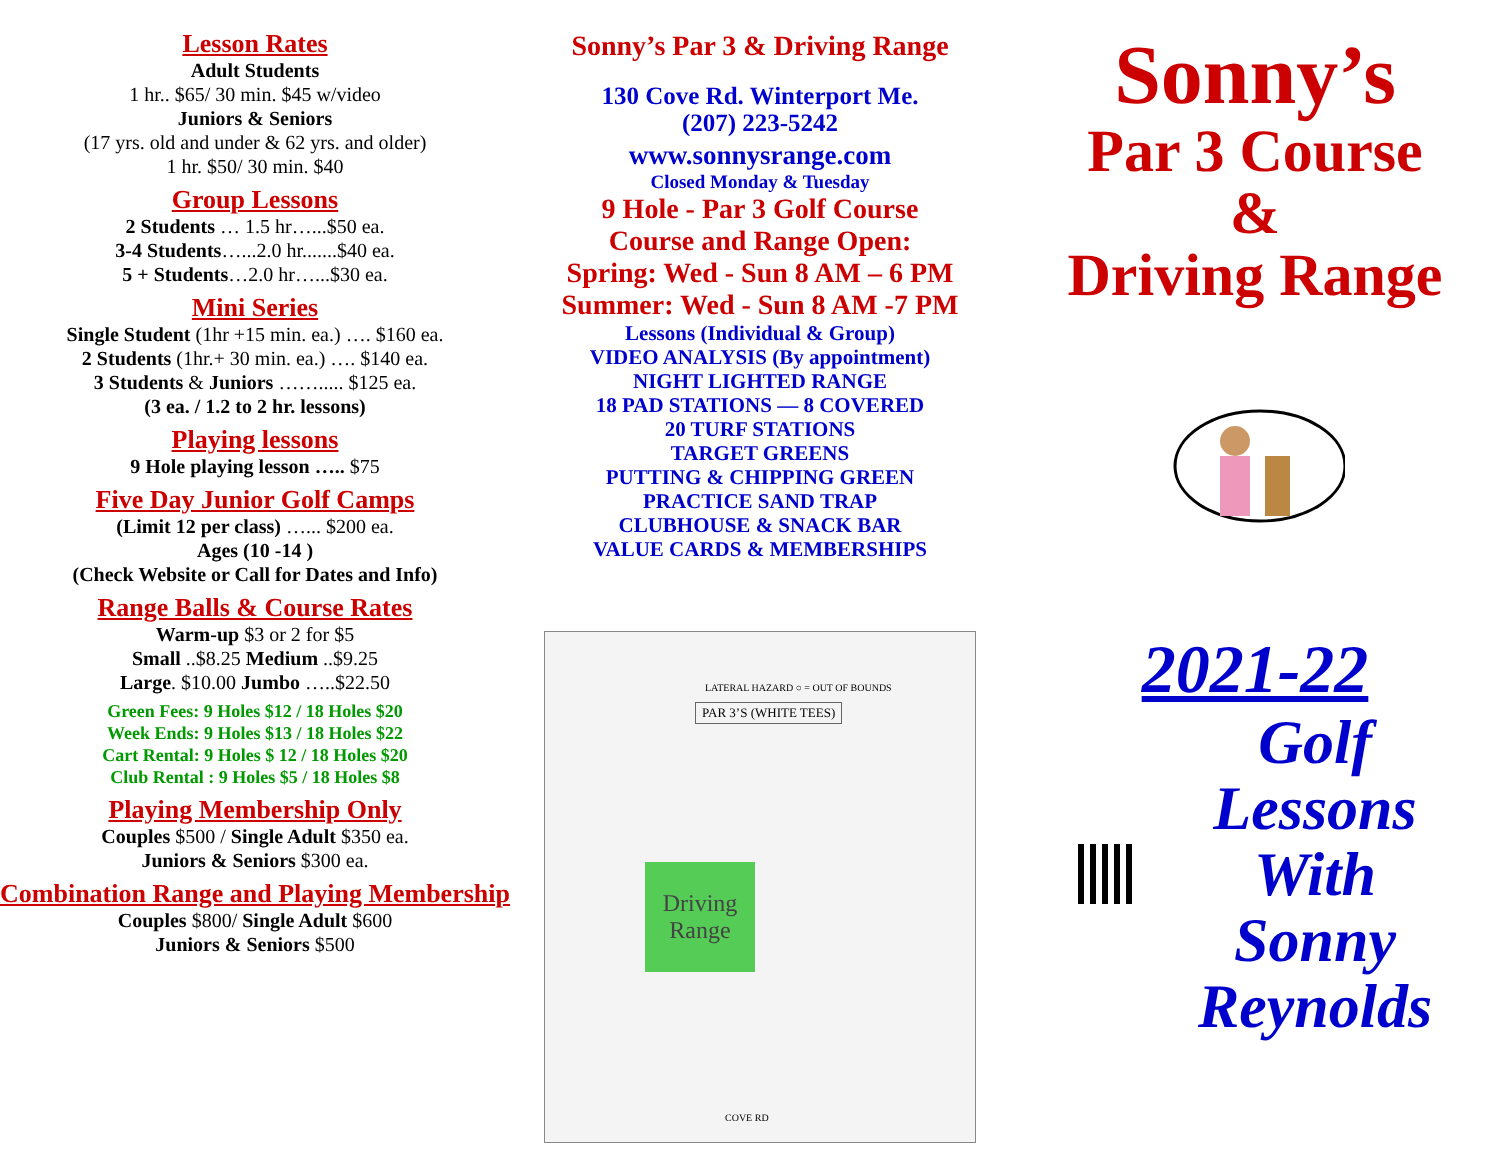Lesson Rates
Adult Students
1 hr.. $65/ 30 min. $45 w/video
Juniors & Seniors
(17 yrs. old and under & 62 yrs. and older)
1 hr. $50/ 30 min. $40
Group Lessons
2 Students … 1.5 hr…...$50 ea.
3-4 Students…...2.0 hr.......$40 ea.
5 + Students…2.0 hr…...$30 ea.
Mini Series
Single Student (1hr +15 min. ea.) …. $160 ea.
2 Students (1hr.+ 30 min. ea.) …. $140 ea.
3 Students & Juniors ……..... $125 ea.
(3 ea. / 1.2 to 2 hr. lessons)
Playing lessons
9 Hole playing lesson ….. $75
Five Day Junior Golf Camps
(Limit 12 per class) …... $200 ea.
Ages (10 -14 )
(Check Website or Call for Dates and Info)
Range Balls & Course Rates
Warm-up $3 or 2 for $5
Small ..$8.25 Medium ..$9.25
Large. $10.00 Jumbo …..$22.50
Green Fees: 9 Holes $12 / 18 Holes $20
Week Ends: 9 Holes $13 / 18 Holes $22
Cart Rental: 9 Holes $ 12 / 18 Holes $20
Club Rental : 9 Holes $5 / 18 Holes $8
Playing Membership Only
Couples $500 / Single Adult $350 ea.
Juniors & Seniors $300 ea.
Combination Range and Playing Membership
Couples $800/ Single Adult $600
Juniors & Seniors $500
Sonny’s Par 3 & Driving Range
130 Cove Rd. Winterport Me.
(207) 223-5242
www.sonnysrange.com
Closed Monday & Tuesday
9 Hole - Par 3 Golf Course
Course and Range Open:
Spring: Wed - Sun 8 AM – 6 PM
Summer: Wed - Sun 8 AM -7 PM
Lessons (Individual & Group)
VIDEO ANALYSIS (By appointment)
NIGHT LIGHTED RANGE
18 PAD STATIONS — 8 COVERED
20 TURF STATIONS
TARGET GREENS
PUTTING & CHIPPING GREEN
PRACTICE SAND TRAP
CLUBHOUSE & SNACK BAR
VALUE CARDS & MEMBERSHIPS
LATERAL HAZARD ○ = OUT OF BOUNDS
PAR 3’S (WHITE TEES)
Driving Range
COVE RD
Sonny’s
Par 3 Course
&
Driving Range
2021-22
Golf
Lessons
With
Sonny
Reynolds